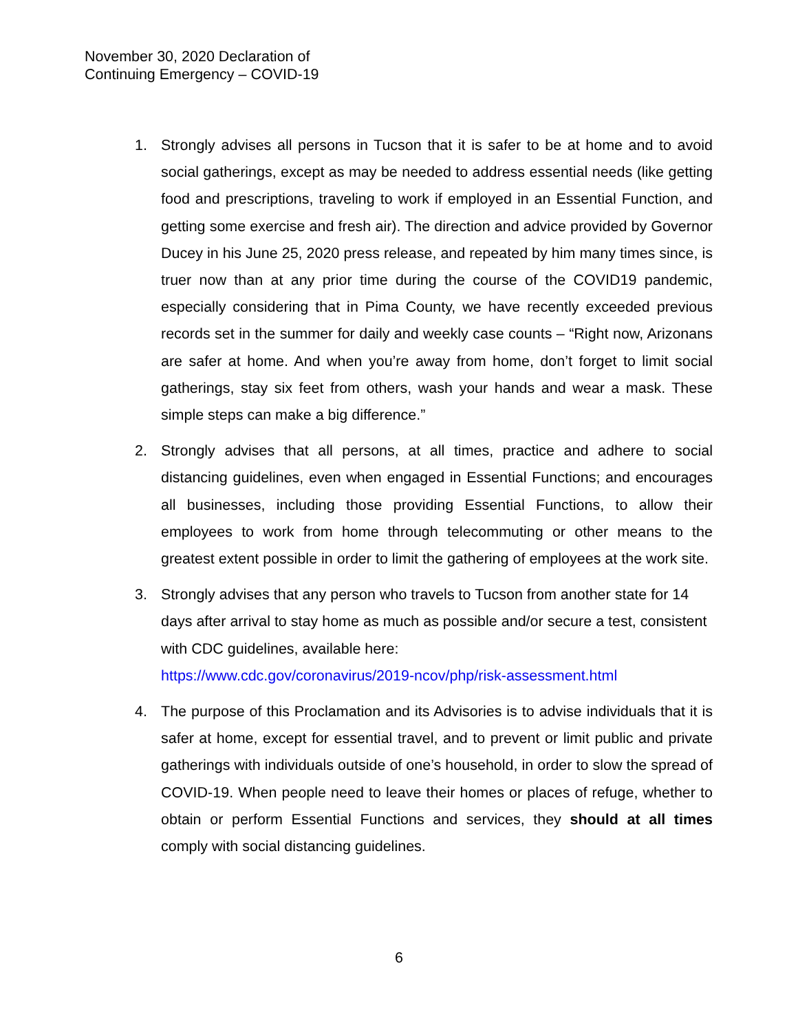November 30, 2020 Declaration of
Continuing Emergency – COVID-19
1. Strongly advises all persons in Tucson that it is safer to be at home and to avoid social gatherings, except as may be needed to address essential needs (like getting food and prescriptions, traveling to work if employed in an Essential Function, and getting some exercise and fresh air). The direction and advice provided by Governor Ducey in his June 25, 2020 press release, and repeated by him many times since, is truer now than at any prior time during the course of the COVID19 pandemic, especially considering that in Pima County, we have recently exceeded previous records set in the summer for daily and weekly case counts – “Right now, Arizonans are safer at home. And when you’re away from home, don’t forget to limit social gatherings, stay six feet from others, wash your hands and wear a mask. These simple steps can make a big difference.”
2. Strongly advises that all persons, at all times, practice and adhere to social distancing guidelines, even when engaged in Essential Functions; and encourages all businesses, including those providing Essential Functions, to allow their employees to work from home through telecommuting or other means to the greatest extent possible in order to limit the gathering of employees at the work site.
3. Strongly advises that any person who travels to Tucson from another state for 14 days after arrival to stay home as much as possible and/or secure a test, consistent with CDC guidelines, available here:
https://www.cdc.gov/coronavirus/2019-ncov/php/risk-assessment.html
4. The purpose of this Proclamation and its Advisories is to advise individuals that it is safer at home, except for essential travel, and to prevent or limit public and private gatherings with individuals outside of one’s household, in order to slow the spread of COVID-19. When people need to leave their homes or places of refuge, whether to obtain or perform Essential Functions and services, they should at all times comply with social distancing guidelines.
6